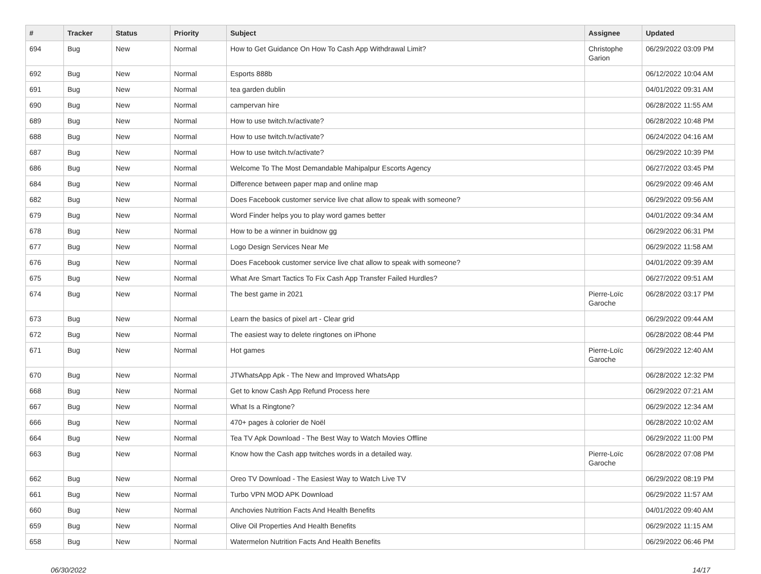| # | Tracker | Status | Priority | Subject | Assignee | Updated |
| --- | --- | --- | --- | --- | --- | --- |
| 694 | Bug | New | Normal | How to Get Guidance On How To Cash App Withdrawal Limit? | Christophe Garion | 06/29/2022 03:09 PM |
| 692 | Bug | New | Normal | Esports 888b | | 06/12/2022 10:04 AM |
| 691 | Bug | New | Normal | tea garden dublin | | 04/01/2022 09:31 AM |
| 690 | Bug | New | Normal | campervan hire | | 06/28/2022 11:55 AM |
| 689 | Bug | New | Normal | How to use twitch.tv/activate? | | 06/28/2022 10:48 PM |
| 688 | Bug | New | Normal | How to use twitch.tv/activate? | | 06/24/2022 04:16 AM |
| 687 | Bug | New | Normal | How to use twitch.tv/activate? | | 06/29/2022 10:39 PM |
| 686 | Bug | New | Normal | Welcome To The Most Demandable Mahipalpur Escorts Agency | | 06/27/2022 03:45 PM |
| 684 | Bug | New | Normal | Difference between paper map and online map | | 06/29/2022 09:46 AM |
| 682 | Bug | New | Normal | Does Facebook customer service live chat allow to speak with someone? | | 06/29/2022 09:56 AM |
| 679 | Bug | New | Normal | Word Finder helps you to play word games better | | 04/01/2022 09:34 AM |
| 678 | Bug | New | Normal | How to be a winner in buidnow gg | | 06/29/2022 06:31 PM |
| 677 | Bug | New | Normal | Logo Design Services Near Me | | 06/29/2022 11:58 AM |
| 676 | Bug | New | Normal | Does Facebook customer service live chat allow to speak with someone? | | 04/01/2022 09:39 AM |
| 675 | Bug | New | Normal | What Are Smart Tactics To Fix Cash App Transfer Failed Hurdles? | | 06/27/2022 09:51 AM |
| 674 | Bug | New | Normal | The best game in 2021 | Pierre-Loïc Garoche | 06/28/2022 03:17 PM |
| 673 | Bug | New | Normal | Learn the basics of pixel art - Clear grid | | 06/29/2022 09:44 AM |
| 672 | Bug | New | Normal | The easiest way to delete ringtones on iPhone | | 06/28/2022 08:44 PM |
| 671 | Bug | New | Normal | Hot games | Pierre-Loïc Garoche | 06/29/2022 12:40 AM |
| 670 | Bug | New | Normal | JTWhatsApp Apk - The New and Improved WhatsApp | | 06/28/2022 12:32 PM |
| 668 | Bug | New | Normal | Get to know Cash App Refund Process here | | 06/29/2022 07:21 AM |
| 667 | Bug | New | Normal | What Is a Ringtone? | | 06/29/2022 12:34 AM |
| 666 | Bug | New | Normal | 470+ pages à colorier de Noël | | 06/28/2022 10:02 AM |
| 664 | Bug | New | Normal | Tea TV Apk Download - The Best Way to Watch Movies Offline | | 06/29/2022 11:00 PM |
| 663 | Bug | New | Normal | Know how the Cash app twitches words in a detailed way. | Pierre-Loïc Garoche | 06/28/2022 07:08 PM |
| 662 | Bug | New | Normal | Oreo TV Download - The Easiest Way to Watch Live TV | | 06/29/2022 08:19 PM |
| 661 | Bug | New | Normal | Turbo VPN MOD APK Download | | 06/29/2022 11:57 AM |
| 660 | Bug | New | Normal | Anchovies Nutrition Facts And Health Benefits | | 04/01/2022 09:40 AM |
| 659 | Bug | New | Normal | Olive Oil Properties And Health Benefits | | 06/29/2022 11:15 AM |
| 658 | Bug | New | Normal | Watermelon Nutrition Facts And Health Benefits | | 06/29/2022 06:46 PM |
06/30/2022 14/17